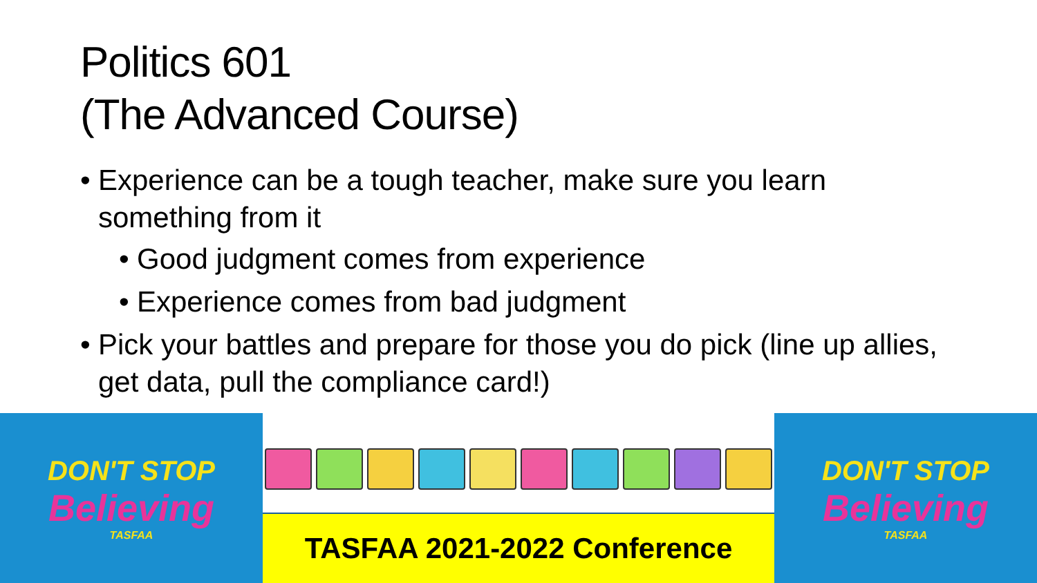Politics 601
(The Advanced Course)
• Experience can be a tough teacher, make sure you learn something from it
• Good judgment comes from experience
• Experience comes from bad judgment
• Pick your battles and prepare for those you do pick (line up allies, get data, pull the compliance card!)
DON'T STOP
Believing
TASFAA
TASFAA 2021-2022 Conference DON'T STOP
Believing
TASFAA